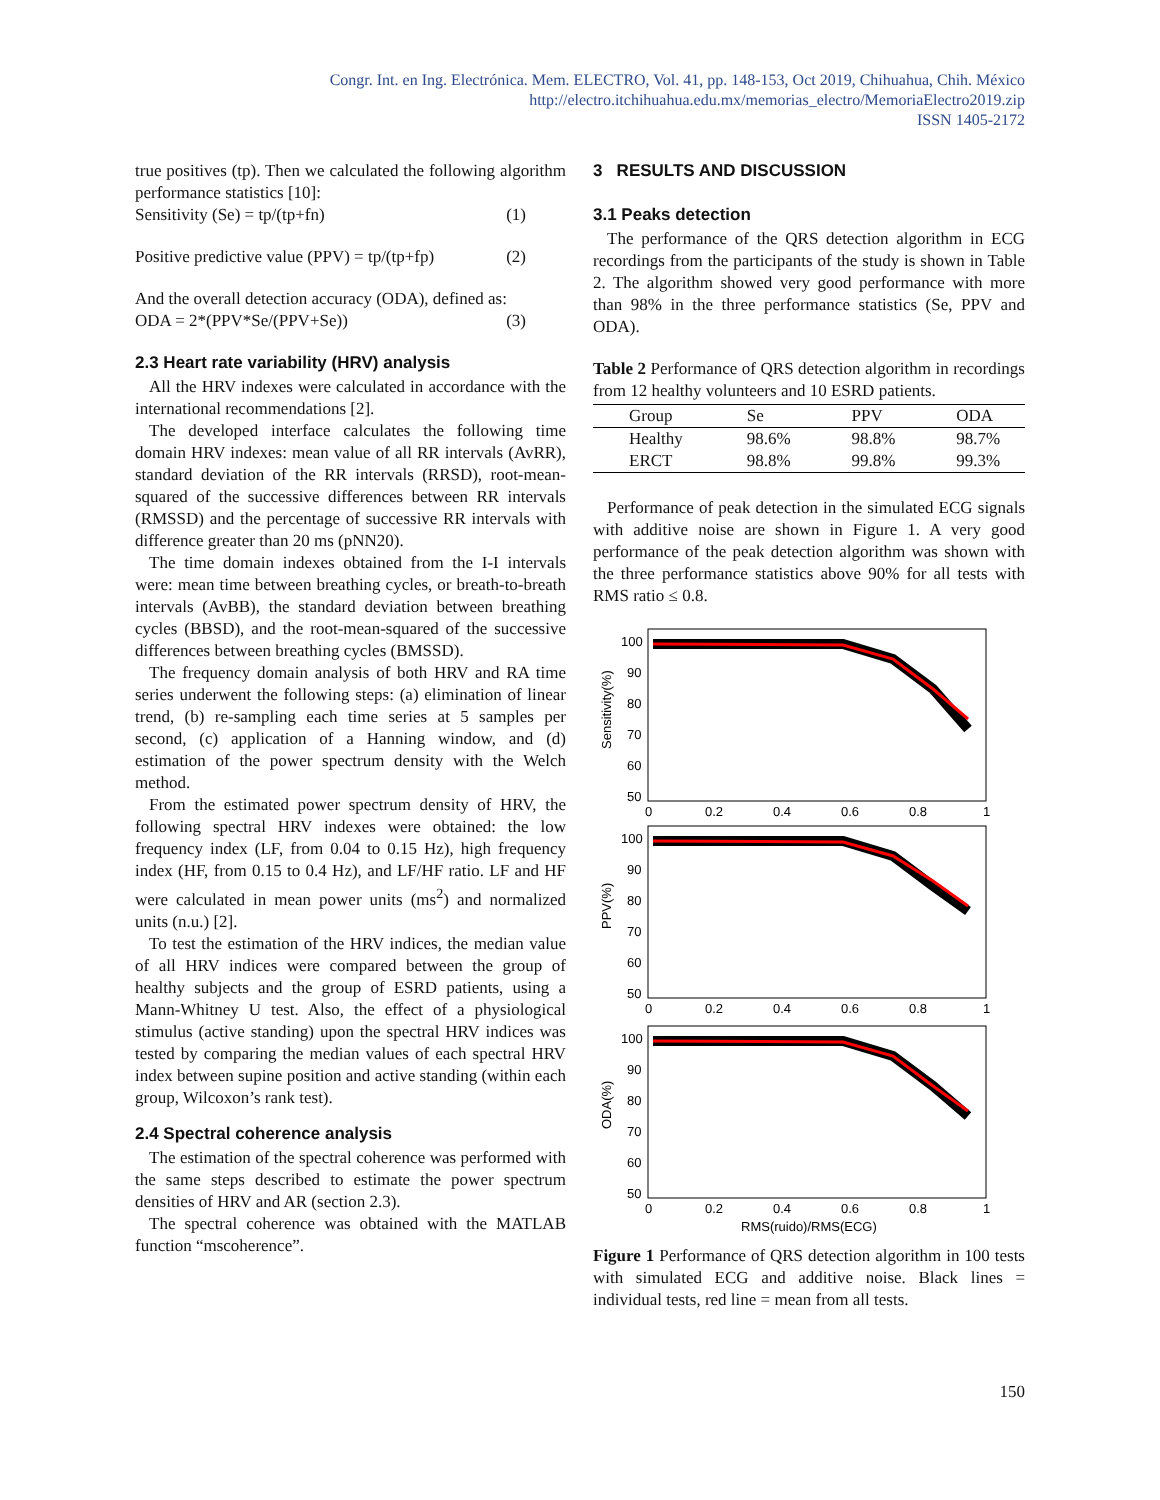Congr. Int. en Ing. Electrónica. Mem. ELECTRO, Vol. 41, pp. 148-153, Oct 2019, Chihuahua, Chih. México
http://electro.itchihuahua.edu.mx/memorias_electro/MemoriaElectro2019.zip
ISSN 1405-2172
true positives (tp). Then we calculated the following algorithm performance statistics [10]:
Sensitivity (Se) = tp/(tp+fn) (1)
Positive predictive value (PPV) = tp/(tp+fp) (2)
And the overall detection accuracy (ODA), defined as:
ODA = 2*(PPV*Se/(PPV+Se)) (3)
2.3 Heart rate variability (HRV) analysis
All the HRV indexes were calculated in accordance with the international recommendations [2].
The developed interface calculates the following time domain HRV indexes: mean value of all RR intervals (AvRR), standard deviation of the RR intervals (RRSD), root-mean-squared of the successive differences between RR intervals (RMSSD) and the percentage of successive RR intervals with difference greater than 20 ms (pNN20).
The time domain indexes obtained from the I-I intervals were: mean time between breathing cycles, or breath-to-breath intervals (AvBB), the standard deviation between breathing cycles (BBSD), and the root-mean-squared of the successive differences between breathing cycles (BMSSD).
The frequency domain analysis of both HRV and RA time series underwent the following steps: (a) elimination of linear trend, (b) re-sampling each time series at 5 samples per second, (c) application of a Hanning window, and (d) estimation of the power spectrum density with the Welch method.
From the estimated power spectrum density of HRV, the following spectral HRV indexes were obtained: the low frequency index (LF, from 0.04 to 0.15 Hz), high frequency index (HF, from 0.15 to 0.4 Hz), and LF/HF ratio. LF and HF were calculated in mean power units (ms<sup>2</sup>) and normalized units (n.u.) [2].
To test the estimation of the HRV indices, the median value of all HRV indices were compared between the group of healthy subjects and the group of ESRD patients, using a Mann-Whitney U test. Also, the effect of a physiological stimulus (active standing) upon the spectral HRV indices was tested by comparing the median values of each spectral HRV index between supine position and active standing (within each group, Wilcoxon’s rank test).
2.4 Spectral coherence analysis
The estimation of the spectral coherence was performed with the same steps described to estimate the power spectrum densities of HRV and AR (section 2.3).
The spectral coherence was obtained with the MATLAB function “mscoherence”.
3 RESULTS AND DISCUSSION
3.1 Peaks detection
The performance of the QRS detection algorithm in ECG recordings from the participants of the study is shown in Table 2. The algorithm showed very good performance with more than 98% in the three performance statistics (Se, PPV and ODA).
Table 2 Performance of QRS detection algorithm in recordings from 12 healthy volunteers and 10 ESRD patients.
| Group | Se | PPV | ODA |
| --- | --- | --- | --- |
| Healthy | 98.6% | 98.8% | 98.7% |
| ERCT | 98.8% | 99.8% | 99.3% |
Performance of peak detection in the simulated ECG signals with additive noise are shown in Figure 1. A very good performance of the peak detection algorithm was shown with the three performance statistics above 90% for all tests with RMS ratio ≤ 0.8.
100
90
80
70
60
50
0
0.2
0.4
0.6
0.8
1
Sensitivity(%)
100
90
80
70
60
50
0
0.2
0.4
0.6
0.8
1
PPV(%)
100
90
80
70
60
50
0
0.2
0.4
0.6
0.8
1
ODA(%)
RMS(ruido)/RMS(ECG)
Figure 1 Performance of QRS detection algorithm in 100 tests with simulated ECG and additive noise. Black lines = individual tests, red line = mean from all tests.
150